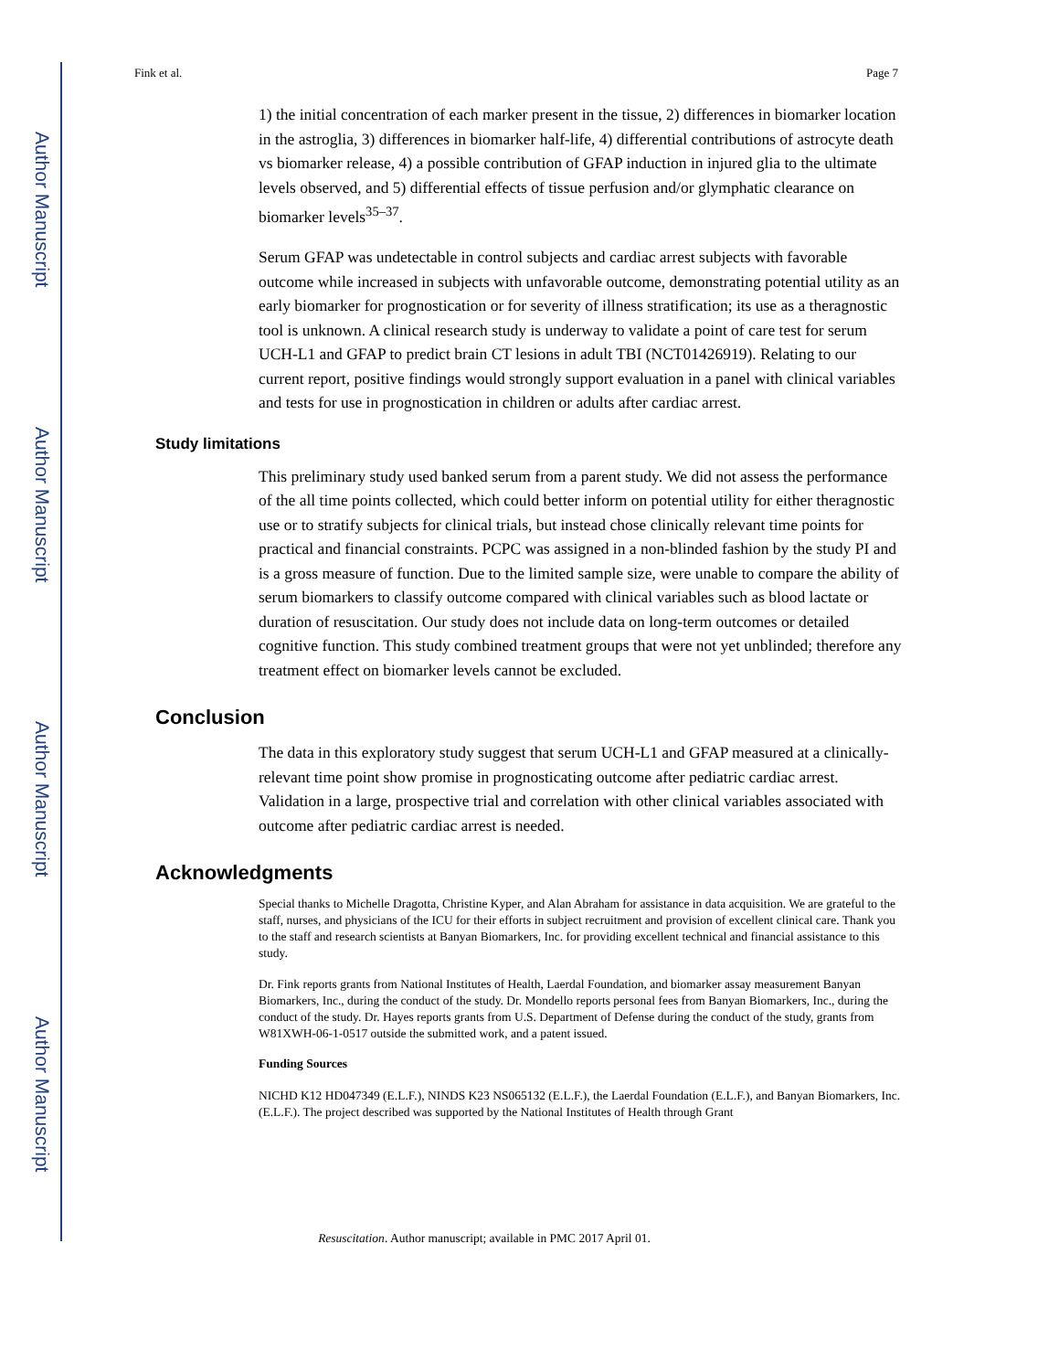Author Manuscript
Author Manuscript
Author Manuscript
Author Manuscript
Fink et al. Page 7
1) the initial concentration of each marker present in the tissue, 2) differences in biomarker location in the astroglia, 3) differences in biomarker half-life, 4) differential contributions of astrocyte death vs biomarker release, 4) a possible contribution of GFAP induction in injured glia to the ultimate levels observed, and 5) differential effects of tissue perfusion and/or glymphatic clearance on biomarker levels<sup>35–37</sup>.
Serum GFAP was undetectable in control subjects and cardiac arrest subjects with favorable outcome while increased in subjects with unfavorable outcome, demonstrating potential utility as an early biomarker for prognostication or for severity of illness stratification; its use as a theragnostic tool is unknown. A clinical research study is underway to validate a point of care test for serum UCH-L1 and GFAP to predict brain CT lesions in adult TBI (NCT01426919). Relating to our current report, positive findings would strongly support evaluation in a panel with clinical variables and tests for use in prognostication in children or adults after cardiac arrest.
Study limitations
This preliminary study used banked serum from a parent study. We did not assess the performance of the all time points collected, which could better inform on potential utility for either theragnostic use or to stratify subjects for clinical trials, but instead chose clinically relevant time points for practical and financial constraints. PCPC was assigned in a non-blinded fashion by the study PI and is a gross measure of function. Due to the limited sample size, were unable to compare the ability of serum biomarkers to classify outcome compared with clinical variables such as blood lactate or duration of resuscitation. Our study does not include data on long-term outcomes or detailed cognitive function. This study combined treatment groups that were not yet unblinded; therefore any treatment effect on biomarker levels cannot be excluded.
Conclusion
The data in this exploratory study suggest that serum UCH-L1 and GFAP measured at a clinically-relevant time point show promise in prognosticating outcome after pediatric cardiac arrest. Validation in a large, prospective trial and correlation with other clinical variables associated with outcome after pediatric cardiac arrest is needed.
Acknowledgments
Special thanks to Michelle Dragotta, Christine Kyper, and Alan Abraham for assistance in data acquisition. We are grateful to the staff, nurses, and physicians of the ICU for their efforts in subject recruitment and provision of excellent clinical care. Thank you to the staff and research scientists at Banyan Biomarkers, Inc. for providing excellent technical and financial assistance to this study.
Dr. Fink reports grants from National Institutes of Health, Laerdal Foundation, and biomarker assay measurement Banyan Biomarkers, Inc., during the conduct of the study. Dr. Mondello reports personal fees from Banyan Biomarkers, Inc., during the conduct of the study. Dr. Hayes reports grants from U.S. Department of Defense during the conduct of the study, grants from W81XWH-06-1-0517 outside the submitted work, and a patent issued.
Funding Sources
NICHD K12 HD047349 (E.L.F.), NINDS K23 NS065132 (E.L.F.), the Laerdal Foundation (E.L.F.), and Banyan Biomarkers, Inc. (E.L.F.). The project described was supported by the National Institutes of Health through Grant
Resuscitation. Author manuscript; available in PMC 2017 April 01.